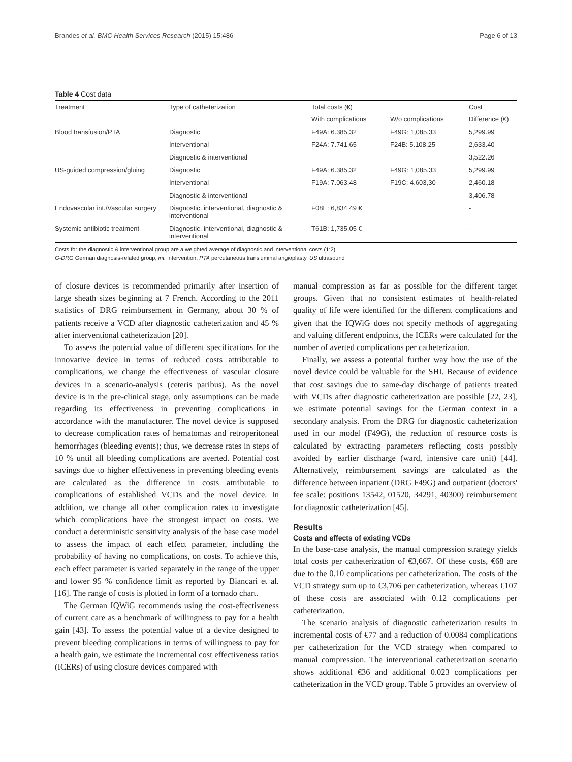Brandes et al. BMC Health Services Research (2015) 15:486 Page 6 of 13
Table 4 Cost data
| Treatment | Type of catheterization | Total costs (€) | | Cost |
| --- | --- | --- | --- | --- |
| | | With complications | W/o complications | Difference (€) |
| Blood transfusion/PTA | Diagnostic | F49A: 6.385,32 | F49G: 1,085.33 | 5,299.99 |
| | Interventional | F24A: 7.741,65 | F24B: 5.108,25 | 2,633.40 |
| | Diagnostic & interventional | | | 3,522.26 |
| US-guided compression/gluing | Diagnostic | F49A: 6.385,32 | F49G: 1,085.33 | 5,299.99 |
| | Interventional | F19A: 7.063,48 | F19C: 4.603,30 | 2,460.18 |
| | Diagnostic & interventional | | | 3,406.78 |
| Endovascular int./Vascular surgery | Diagnostic, interventional, diagnostic & interventional | F08E: 6,834.49 € | | - |
| Systemic antibiotic treatment | Diagnostic, interventional, diagnostic & interventional | T61B: 1,735.05 € | | - |
Costs for the diagnostic & interventional group are a weighted average of diagnostic and interventional costs (1:2)
G-DRG German diagnosis-related group, int. intervention, PTA percutaneous transluminal angioplasty, US ultrasound
of closure devices is recommended primarily after insertion of large sheath sizes beginning at 7 French. According to the 2011 statistics of DRG reimbursement in Germany, about 30 % of patients receive a VCD after diagnostic catheterization and 45 % after interventional catheterization [20].
To assess the potential value of different specifications for the innovative device in terms of reduced costs attributable to complications, we change the effectiveness of vascular closure devices in a scenario-analysis (ceteris paribus). As the novel device is in the pre-clinical stage, only assumptions can be made regarding its effectiveness in preventing complications in accordance with the manufacturer. The novel device is supposed to decrease complication rates of hematomas and retroperitoneal hemorrhages (bleeding events); thus, we decrease rates in steps of 10 % until all bleeding complications are averted. Potential cost savings due to higher effectiveness in preventing bleeding events are calculated as the difference in costs attributable to complications of established VCDs and the novel device. In addition, we change all other complication rates to investigate which complications have the strongest impact on costs. We conduct a deterministic sensitivity analysis of the base case model to assess the impact of each effect parameter, including the probability of having no complications, on costs. To achieve this, each effect parameter is varied separately in the range of the upper and lower 95 % confidence limit as reported by Biancari et al. [16]. The range of costs is plotted in form of a tornado chart.
The German IQWiG recommends using the cost-effectiveness of current care as a benchmark of willingness to pay for a health gain [43]. To assess the potential value of a device designed to prevent bleeding complications in terms of willingness to pay for a health gain, we estimate the incremental cost effectiveness ratios (ICERs) of using closure devices compared with
manual compression as far as possible for the different target groups. Given that no consistent estimates of health-related quality of life were identified for the different complications and given that the IQWiG does not specify methods of aggregating and valuing different endpoints, the ICERs were calculated for the number of averted complications per catheterization.
Finally, we assess a potential further way how the use of the novel device could be valuable for the SHI. Because of evidence that cost savings due to same-day discharge of patients treated with VCDs after diagnostic catheterization are possible [22, 23], we estimate potential savings for the German context in a secondary analysis. From the DRG for diagnostic catheterization used in our model (F49G), the reduction of resource costs is calculated by extracting parameters reflecting costs possibly avoided by earlier discharge (ward, intensive care unit) [44]. Alternatively, reimbursement savings are calculated as the difference between inpatient (DRG F49G) and outpatient (doctors' fee scale: positions 13542, 01520, 34291, 40300) reimbursement for diagnostic catheterization [45].
Results
Costs and effects of existing VCDs
In the base-case analysis, the manual compression strategy yields total costs per catheterization of €3,667. Of these costs, €68 are due to the 0.10 complications per catheterization. The costs of the VCD strategy sum up to €3,706 per catheterization, whereas €107 of these costs are associated with 0.12 complications per catheterization.
The scenario analysis of diagnostic catheterization results in incremental costs of €77 and a reduction of 0.0084 complications per catheterization for the VCD strategy when compared to manual compression. The interventional catheterization scenario shows additional €36 and additional 0.023 complications per catheterization in the VCD group. Table 5 provides an overview of